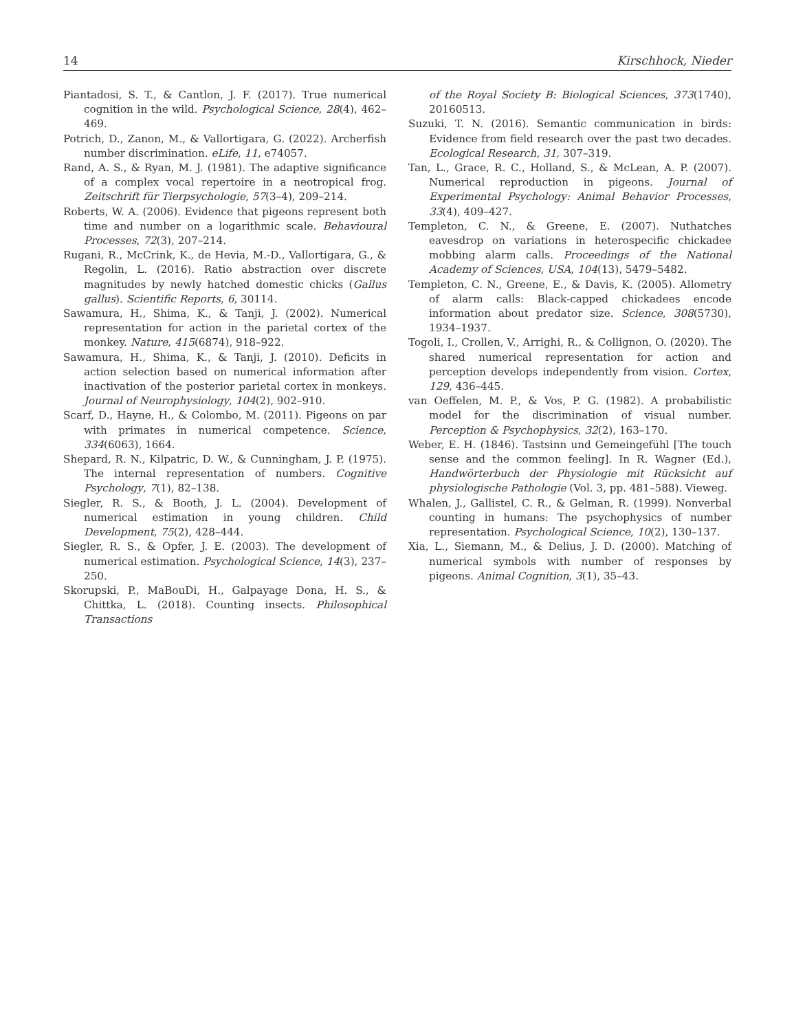14 Kirschhock, Nieder
Piantadosi, S. T., & Cantlon, J. F. (2017). True numerical cognition in the wild. Psychological Science, 28(4), 462–469.
Potrich, D., Zanon, M., & Vallortigara, G. (2022). Archerfish number discrimination. eLife, 11, e74057.
Rand, A. S., & Ryan, M. J. (1981). The adaptive significance of a complex vocal repertoire in a neotropical frog. Zeitschrift für Tierpsychologie, 57(3–4), 209–214.
Roberts, W. A. (2006). Evidence that pigeons represent both time and number on a logarithmic scale. Behavioural Processes, 72(3), 207–214.
Rugani, R., McCrink, K., de Hevia, M.-D., Vallortigara, G., & Regolin, L. (2016). Ratio abstraction over discrete magnitudes by newly hatched domestic chicks (Gallus gallus). Scientific Reports, 6, 30114.
Sawamura, H., Shima, K., & Tanji, J. (2002). Numerical representation for action in the parietal cortex of the monkey. Nature, 415(6874), 918–922.
Sawamura, H., Shima, K., & Tanji, J. (2010). Deficits in action selection based on numerical information after inactivation of the posterior parietal cortex in monkeys. Journal of Neurophysiology, 104(2), 902–910.
Scarf, D., Hayne, H., & Colombo, M. (2011). Pigeons on par with primates in numerical competence. Science, 334(6063), 1664.
Shepard, R. N., Kilpatric, D. W., & Cunningham, J. P. (1975). The internal representation of numbers. Cognitive Psychology, 7(1), 82–138.
Siegler, R. S., & Booth, J. L. (2004). Development of numerical estimation in young children. Child Development, 75(2), 428–444.
Siegler, R. S., & Opfer, J. E. (2003). The development of numerical estimation. Psychological Science, 14(3), 237–250.
Skorupski, P., MaBouDi, H., Galpayage Dona, H. S., & Chittka, L. (2018). Counting insects. Philosophical Transactions
of the Royal Society B: Biological Sciences, 373(1740), 20160513.
Suzuki, T. N. (2016). Semantic communication in birds: Evidence from field research over the past two decades. Ecological Research, 31, 307–319.
Tan, L., Grace, R. C., Holland, S., & McLean, A. P. (2007). Numerical reproduction in pigeons. Journal of Experimental Psychology: Animal Behavior Processes, 33(4), 409–427.
Templeton, C. N., & Greene, E. (2007). Nuthatches eavesdrop on variations in heterospecific chickadee mobbing alarm calls. Proceedings of the National Academy of Sciences, USA, 104(13), 5479–5482.
Templeton, C. N., Greene, E., & Davis, K. (2005). Allometry of alarm calls: Black-capped chickadees encode information about predator size. Science, 308(5730), 1934–1937.
Togoli, I., Crollen, V., Arrighi, R., & Collignon, O. (2020). The shared numerical representation for action and perception develops independently from vision. Cortex, 129, 436–445.
van Oeffelen, M. P., & Vos, P. G. (1982). A probabilistic model for the discrimination of visual number. Perception & Psychophysics, 32(2), 163–170.
Weber, E. H. (1846). Tastsinn und Gemeingefühl [The touch sense and the common feeling]. In R. Wagner (Ed.), Handwörterbuch der Physiologie mit Rücksicht auf physiologische Pathologie (Vol. 3, pp. 481–588). Vieweg.
Whalen, J., Gallistel, C. R., & Gelman, R. (1999). Nonverbal counting in humans: The psychophysics of number representation. Psychological Science, 10(2), 130–137.
Xia, L., Siemann, M., & Delius, J. D. (2000). Matching of numerical symbols with number of responses by pigeons. Animal Cognition, 3(1), 35–43.